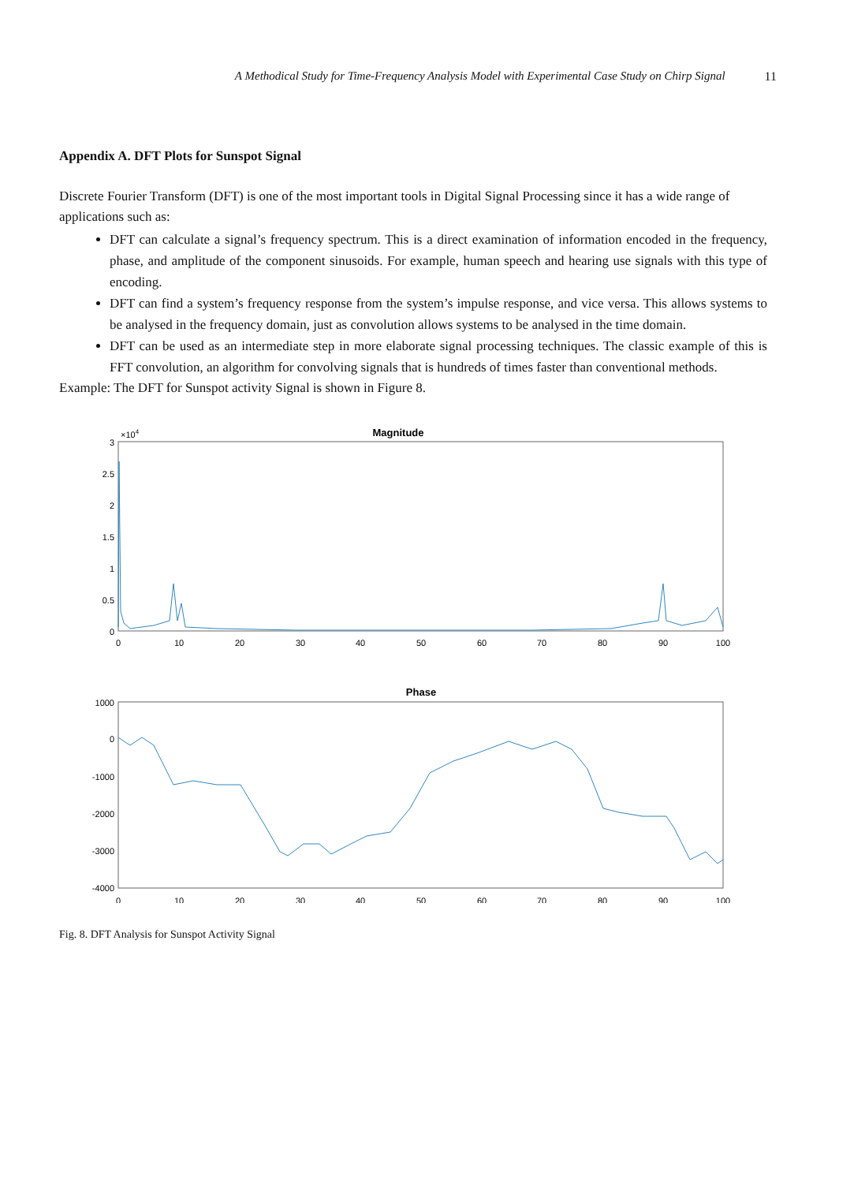A Methodical Study for Time-Frequency Analysis Model with Experimental Case Study on Chirp Signal 11
Appendix A. DFT Plots for Sunspot Signal
Discrete Fourier Transform (DFT) is one of the most important tools in Digital Signal Processing since it has a wide range of applications such as:
DFT can calculate a signal’s frequency spectrum. This is a direct examination of information encoded in the frequency, phase, and amplitude of the component sinusoids. For example, human speech and hearing use signals with this type of encoding.
DFT can find a system’s frequency response from the system’s impulse response, and vice versa. This allows systems to be analysed in the frequency domain, just as convolution allows systems to be analysed in the time domain.
DFT can be used as an intermediate step in more elaborate signal processing techniques. The classic example of this is FFT convolution, an algorithm for convolving signals that is hundreds of times faster than conventional methods.
Example: The DFT for Sunspot activity Signal is shown in Figure 8.
Magnitude
×104
3
2.5
2
1.5
1
0.5
0
0
10
20
30
40
50
60
70
80
90
100
Phase
1000
0
-1000
-2000
-3000
-4000
0
10
20
30
40
50
60
70
80
90
100
Fig. 8. DFT Analysis for Sunspot Activity Signal